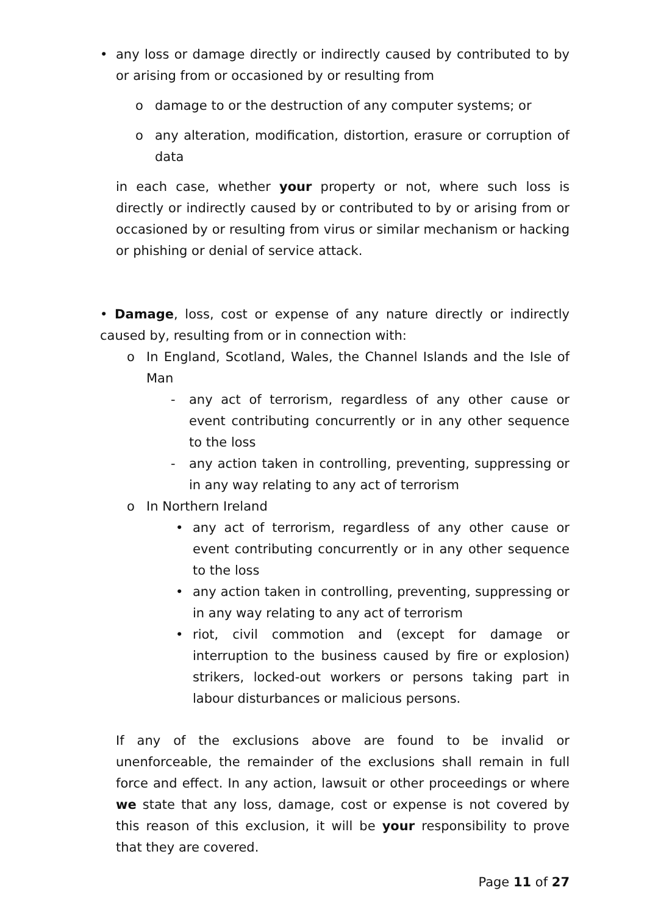• any loss or damage directly or indirectly caused by contributed to by or arising from or occasioned by or resulting from
o damage to or the destruction of any computer systems; or
o any alteration, modification, distortion, erasure or corruption of data
in each case, whether your property or not, where such loss is directly or indirectly caused by or contributed to by or arising from or occasioned by or resulting from virus or similar mechanism or hacking or phishing or denial of service attack.
• Damage, loss, cost or expense of any nature directly or indirectly caused by, resulting from or in connection with:
o In England, Scotland, Wales, the Channel Islands and the Isle of Man
- any act of terrorism, regardless of any other cause or event contributing concurrently or in any other sequence to the loss
- any action taken in controlling, preventing, suppressing or in any way relating to any act of terrorism
o In Northern Ireland
• any act of terrorism, regardless of any other cause or event contributing concurrently or in any other sequence to the loss
• any action taken in controlling, preventing, suppressing or in any way relating to any act of terrorism
• riot, civil commotion and (except for damage or interruption to the business caused by fire or explosion) strikers, locked-out workers or persons taking part in labour disturbances or malicious persons.
If any of the exclusions above are found to be invalid or unenforceable, the remainder of the exclusions shall remain in full force and effect. In any action, lawsuit or other proceedings or where we state that any loss, damage, cost or expense is not covered by this reason of this exclusion, it will be your responsibility to prove that they are covered.
Page 11 of 27